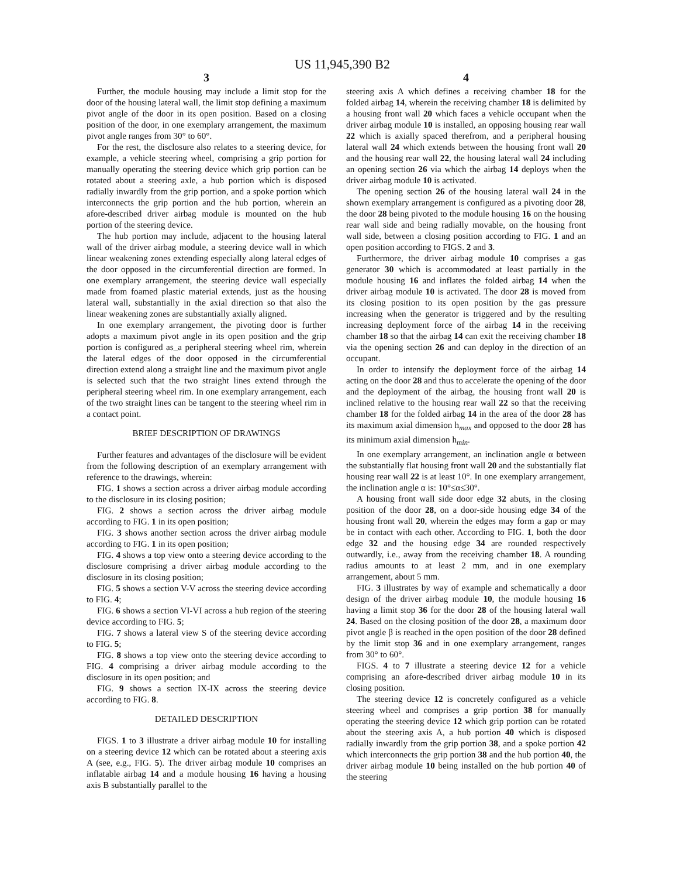US 11,945,390 B2
3
Further, the module housing may include a limit stop for the door of the housing lateral wall, the limit stop defining a maximum pivot angle of the door in its open position. Based on a closing position of the door, in one exemplary arrangement, the maximum pivot angle ranges from 30° to 60°.
For the rest, the disclosure also relates to a steering device, for example, a vehicle steering wheel, comprising a grip portion for manually operating the steering device which grip portion can be rotated about a steering axle, a hub portion which is disposed radially inwardly from the grip portion, and a spoke portion which interconnects the grip portion and the hub portion, wherein an afore-described driver airbag module is mounted on the hub portion of the steering device.
The hub portion may include, adjacent to the housing lateral wall of the driver airbag module, a steering device wall in which linear weakening zones extending especially along lateral edges of the door opposed in the circumferential direction are formed. In one exemplary arrangement, the steering device wall especially made from foamed plastic material extends, just as the housing lateral wall, substantially in the axial direction so that also the linear weakening zones are substantially axially aligned.
In one exemplary arrangement, the pivoting door is further adopts a maximum pivot angle in its open position and the grip portion is configured as_a peripheral steering wheel rim, wherein the lateral edges of the door opposed in the circumferential direction extend along a straight line and the maximum pivot angle is selected such that the two straight lines extend through the peripheral steering wheel rim. In one exemplary arrangement, each of the two straight lines can be tangent to the steering wheel rim in a contact point.
BRIEF DESCRIPTION OF DRAWINGS
Further features and advantages of the disclosure will be evident from the following description of an exemplary arrangement with reference to the drawings, wherein:
FIG. 1 shows a section across a driver airbag module according to the disclosure in its closing position;
FIG. 2 shows a section across the driver airbag module according to FIG. 1 in its open position;
FIG. 3 shows another section across the driver airbag module according to FIG. 1 in its open position;
FIG. 4 shows a top view onto a steering device according to the disclosure comprising a driver airbag module according to the disclosure in its closing position;
FIG. 5 shows a section V-V across the steering device according to FIG. 4;
FIG. 6 shows a section VI-VI across a hub region of the steering device according to FIG. 5;
FIG. 7 shows a lateral view S of the steering device according to FIG. 5;
FIG. 8 shows a top view onto the steering device according to FIG. 4 comprising a driver airbag module according to the disclosure in its open position; and
FIG. 9 shows a section IX-IX across the steering device according to FIG. 8.
DETAILED DESCRIPTION
FIGS. 1 to 3 illustrate a driver airbag module 10 for installing on a steering device 12 which can be rotated about a steering axis A (see, e.g., FIG. 5). The driver airbag module 10 comprises an inflatable airbag 14 and a module housing 16 having a housing axis B substantially parallel to the
4
steering axis A which defines a receiving chamber 18 for the folded airbag 14, wherein the receiving chamber 18 is delimited by a housing front wall 20 which faces a vehicle occupant when the driver airbag module 10 is installed, an opposing housing rear wall 22 which is axially spaced therefrom, and a peripheral housing lateral wall 24 which extends between the housing front wall 20 and the housing rear wall 22, the housing lateral wall 24 including an opening section 26 via which the airbag 14 deploys when the driver airbag module 10 is activated.
The opening section 26 of the housing lateral wall 24 in the shown exemplary arrangement is configured as a pivoting door 28, the door 28 being pivoted to the module housing 16 on the housing rear wall side and being radially movable, on the housing front wall side, between a closing position according to FIG. 1 and an open position according to FIGS. 2 and 3.
Furthermore, the driver airbag module 10 comprises a gas generator 30 which is accommodated at least partially in the module housing 16 and inflates the folded airbag 14 when the driver airbag module 10 is activated. The door 28 is moved from its closing position to its open position by the gas pressure increasing when the generator is triggered and by the resulting increasing deployment force of the airbag 14 in the receiving chamber 18 so that the airbag 14 can exit the receiving chamber 18 via the opening section 26 and can deploy in the direction of an occupant.
In order to intensify the deployment force of the airbag 14 acting on the door 28 and thus to accelerate the opening of the door and the deployment of the airbag, the housing front wall 20 is inclined relative to the housing rear wall 22 so that the receiving chamber 18 for the folded airbag 14 in the area of the door 28 has its maximum axial dimension h<sub>max</sub> and opposed to the door 28 has its minimum axial dimension h<sub>min</sub>.
In one exemplary arrangement, an inclination angle α between the substantially flat housing front wall 20 and the substantially flat housing rear wall 22 is at least 10°. In one exemplary arrangement, the inclination angle α is: 10°≤α≤30°.
A housing front wall side door edge 32 abuts, in the closing position of the door 28, on a door-side housing edge 34 of the housing front wall 20, wherein the edges may form a gap or may be in contact with each other. According to FIG. 1, both the door edge 32 and the housing edge 34 are rounded respectively outwardly, i.e., away from the receiving chamber 18. A rounding radius amounts to at least 2 mm, and in one exemplary arrangement, about 5 mm.
FIG. 3 illustrates by way of example and schematically a door design of the driver airbag module 10, the module housing 16 having a limit stop 36 for the door 28 of the housing lateral wall 24. Based on the closing position of the door 28, a maximum door pivot angle β is reached in the open position of the door 28 defined by the limit stop 36 and in one exemplary arrangement, ranges from 30° to 60°.
FIGS. 4 to 7 illustrate a steering device 12 for a vehicle comprising an afore-described driver airbag module 10 in its closing position.
The steering device 12 is concretely configured as a vehicle steering wheel and comprises a grip portion 38 for manually operating the steering device 12 which grip portion can be rotated about the steering axis A, a hub portion 40 which is disposed radially inwardly from the grip portion 38, and a spoke portion 42 which interconnects the grip portion 38 and the hub portion 40, the driver airbag module 10 being installed on the hub portion 40 of the steering